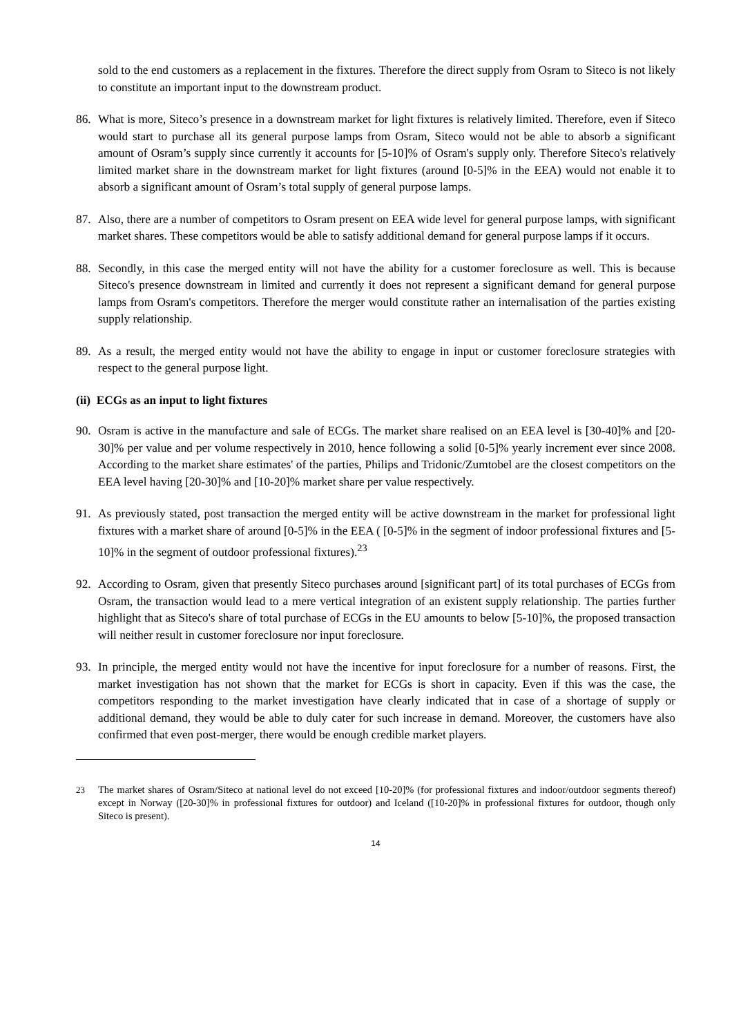sold to the end customers as a replacement in the fixtures. Therefore the direct supply from Osram to Siteco is not likely to constitute an important input to the downstream product.
86. What is more, Siteco’s presence in a downstream market for light fixtures is relatively limited. Therefore, even if Siteco would start to purchase all its general purpose lamps from Osram, Siteco would not be able to absorb a significant amount of Osram’s supply since currently it accounts for [5-10]% of Osram's supply only. Therefore Siteco's relatively limited market share in the downstream market for light fixtures (around [0-5]% in the EEA) would not enable it to absorb a significant amount of Osram’s total supply of general purpose lamps.
87. Also, there are a number of competitors to Osram present on EEA wide level for general purpose lamps, with significant market shares. These competitors would be able to satisfy additional demand for general purpose lamps if it occurs.
88. Secondly, in this case the merged entity will not have the ability for a customer foreclosure as well. This is because Siteco's presence downstream in limited and currently it does not represent a significant demand for general purpose lamps from Osram's competitors. Therefore the merger would constitute rather an internalisation of the parties existing supply relationship.
89. As a result, the merged entity would not have the ability to engage in input or customer foreclosure strategies with respect to the general purpose light.
(ii) ECGs as an input to light fixtures
90. Osram is active in the manufacture and sale of ECGs. The market share realised on an EEA level is [30-40]% and [20-30]% per value and per volume respectively in 2010, hence following a solid [0-5]% yearly increment ever since 2008. According to the market share estimates' of the parties, Philips and Tridonic/Zumtobel are the closest competitors on the EEA level having [20-30]% and [10-20]% market share per value respectively.
91. As previously stated, post transaction the merged entity will be active downstream in the market for professional light fixtures with a market share of around [0-5]% in the EEA ( [0-5]% in the segment of indoor professional fixtures and [5-10]% in the segment of outdoor professional fixtures).<sup>23</sup>
92. According to Osram, given that presently Siteco purchases around [significant part] of its total purchases of ECGs from Osram, the transaction would lead to a mere vertical integration of an existent supply relationship. The parties further highlight that as Siteco's share of total purchase of ECGs in the EU amounts to below [5-10]%, the proposed transaction will neither result in customer foreclosure nor input foreclosure.
93. In principle, the merged entity would not have the incentive for input foreclosure for a number of reasons. First, the market investigation has not shown that the market for ECGs is short in capacity. Even if this was the case, the competitors responding to the market investigation have clearly indicated that in case of a shortage of supply or additional demand, they would be able to duly cater for such increase in demand. Moreover, the customers have also confirmed that even post-merger, there would be enough credible market players.
23 The market shares of Osram/Siteco at national level do not exceed [10-20]% (for professional fixtures and indoor/outdoor segments thereof) except in Norway ([20-30]% in professional fixtures for outdoor) and Iceland ([10-20]% in professional fixtures for outdoor, though only Siteco is present).
14